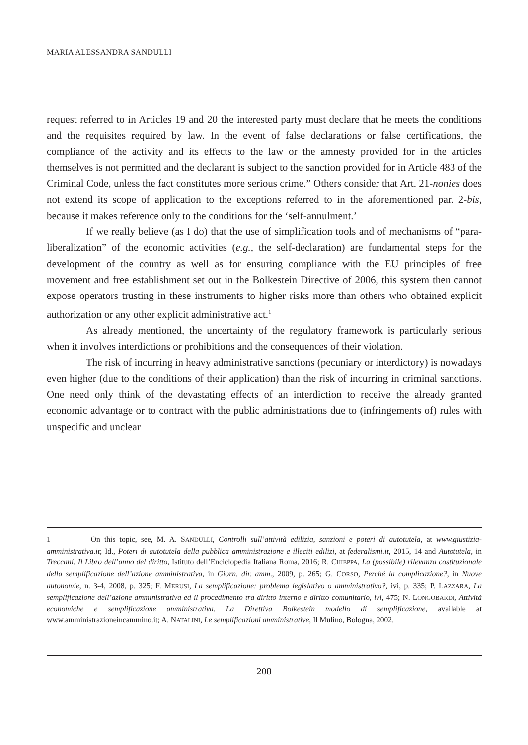MARIA ALESSANDRA SANDULLI
request referred to in Articles 19 and 20 the interested party must declare that he meets the conditions and the requisites required by law. In the event of false declarations or false certifications, the compliance of the activity and its effects to the law or the amnesty provided for in the articles themselves is not permitted and the declarant is subject to the sanction provided for in Article 483 of the Criminal Code, unless the fact constitutes more serious crime.” Others consider that Art. 21-nonies does not extend its scope of application to the exceptions referred to in the aforementioned par. 2-bis, because it makes reference only to the conditions for the ‘self-annulment.’
If we really believe (as I do) that the use of simplification tools and of mechanisms of “para-liberalization” of the economic activities (e.g., the self-declaration) are fundamental steps for the development of the country as well as for ensuring compliance with the EU principles of free movement and free establishment set out in the Bolkestein Directive of 2006, this system then cannot expose operators trusting in these instruments to higher risks more than others who obtained explicit authorization or any other explicit administrative act.<sup>1</sup>
As already mentioned, the uncertainty of the regulatory framework is particularly serious when it involves interdictions or prohibitions and the consequences of their violation.
The risk of incurring in heavy administrative sanctions (pecuniary or interdictory) is nowadays even higher (due to the conditions of their application) than the risk of incurring in criminal sanctions. One need only think of the devastating effects of an interdiction to receive the already granted economic advantage or to contract with the public administrations due to (infringements of) rules with unspecific and unclear
1 On this topic, see, M. A. SANDULLI, Controlli sull’attività edilizia, sanzioni e poteri di autotutela, at www.giustizia-amministrativa.it; Id., Poteri di autotutela della pubblica amministrazione e illeciti edilizi, at federalismi.it, 2015, 14 and Autotutela, in Treccani. Il Libro dell’anno del diritto, Istituto dell’Enciclopedia Italiana Roma, 2016; R. CHIEPPA, La (possibile) rilevanza costituzionale della semplificazione dell’azione amministrativa, in Giorn. dir. amm., 2009, p. 265; G. CORSO, Perché la complicazione?, in Nuove autonomie, n. 3-4, 2008, p. 325; F. MERUSI, La semplificazione: problema legislativo o amministrativo?, ivi, p. 335; P. LAZZARA, La semplificazione dell’azione amministrativa ed il procedimento tra diritto interno e diritto comunitario, ivi, 475; N. LONGOBARDI, Attività economiche e semplificazione amministrativa. La Direttiva Bolkestein modello di semplificazione, available at www.amministrazioneincammino.it; A. NATALINI, Le semplificazioni amministrative, Il Mulino, Bologna, 2002.
208